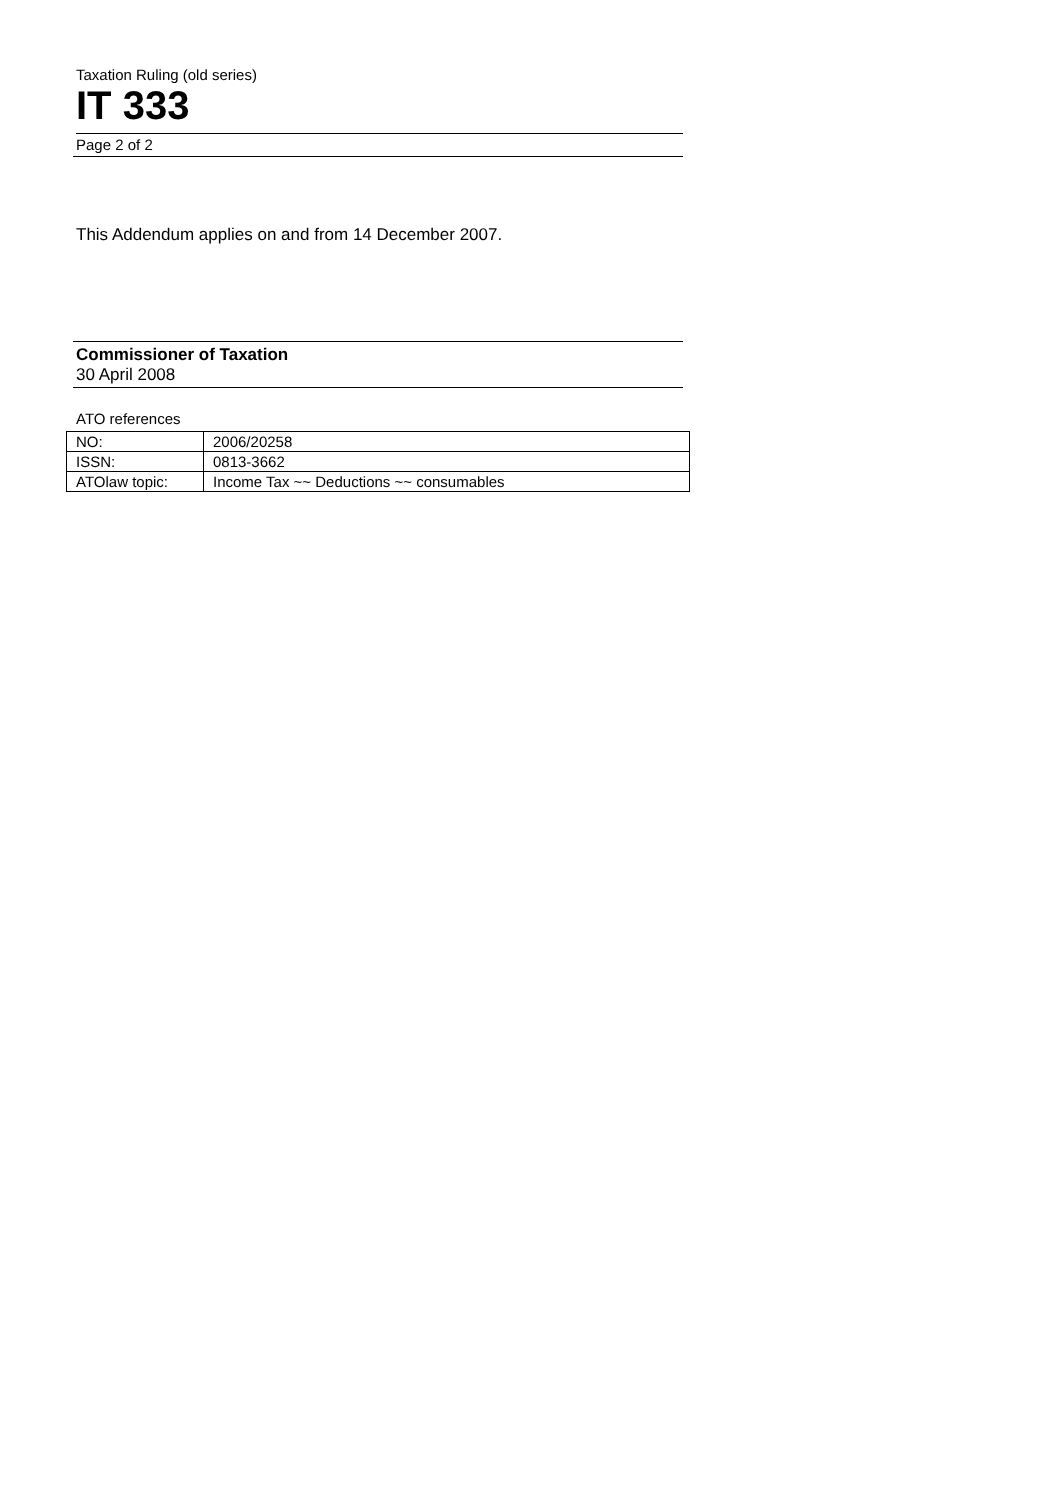Taxation Ruling (old series)
IT 333
Page 2 of 2
This Addendum applies on and from 14 December 2007.
Commissioner of Taxation
30 April 2008
ATO references
| NO: | 2006/20258 |
| ISSN: | 0813-3662 |
| ATOlaw topic: | Income Tax ~~ Deductions ~~ consumables |